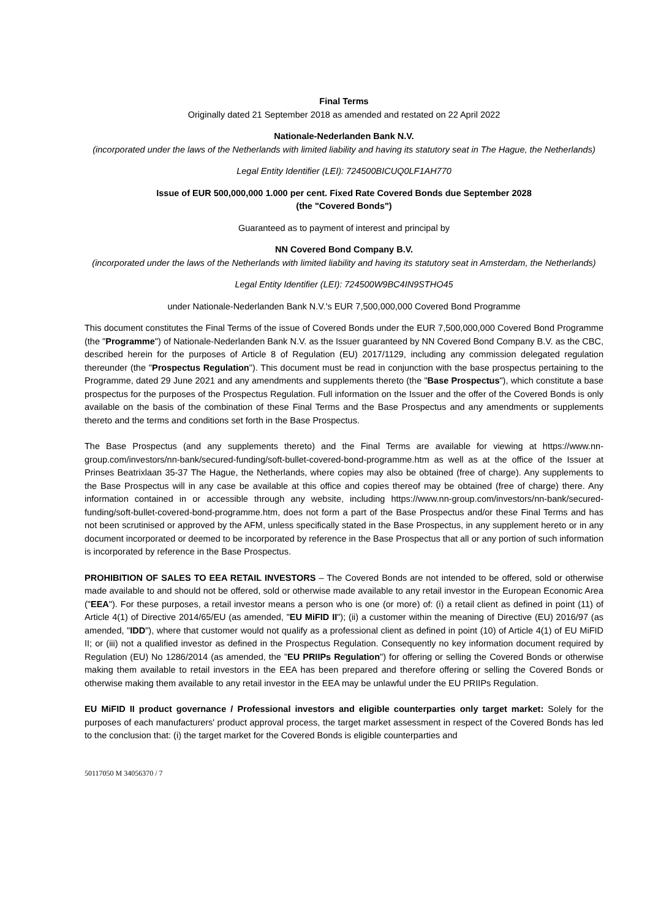Final Terms
Originally dated 21 September 2018 as amended and restated on 22 April 2022
Nationale-Nederlanden Bank N.V.
(incorporated under the laws of the Netherlands with limited liability and having its statutory seat in The Hague, the Netherlands)
Legal Entity Identifier (LEI): 724500BICUQ0LF1AH770
Issue of EUR 500,000,000 1.000 per cent. Fixed Rate Covered Bonds due September 2028
(the "Covered Bonds")
Guaranteed as to payment of interest and principal by
NN Covered Bond Company B.V.
(incorporated under the laws of the Netherlands with limited liability and having its statutory seat in Amsterdam, the Netherlands)
Legal Entity Identifier (LEI): 724500W9BC4IN9STHO45
under Nationale-Nederlanden Bank N.V.'s EUR 7,500,000,000 Covered Bond Programme
This document constitutes the Final Terms of the issue of Covered Bonds under the EUR 7,500,000,000 Covered Bond Programme (the "Programme") of Nationale-Nederlanden Bank N.V. as the Issuer guaranteed by NN Covered Bond Company B.V. as the CBC, described herein for the purposes of Article 8 of Regulation (EU) 2017/1129, including any commission delegated regulation thereunder (the "Prospectus Regulation"). This document must be read in conjunction with the base prospectus pertaining to the Programme, dated 29 June 2021 and any amendments and supplements thereto (the "Base Prospectus"), which constitute a base prospectus for the purposes of the Prospectus Regulation. Full information on the Issuer and the offer of the Covered Bonds is only available on the basis of the combination of these Final Terms and the Base Prospectus and any amendments or supplements thereto and the terms and conditions set forth in the Base Prospectus.
The Base Prospectus (and any supplements thereto) and the Final Terms are available for viewing at https://www.nn-group.com/investors/nn-bank/secured-funding/soft-bullet-covered-bond-programme.htm as well as at the office of the Issuer at Prinses Beatrixlaan 35-37 The Hague, the Netherlands, where copies may also be obtained (free of charge). Any supplements to the Base Prospectus will in any case be available at this office and copies thereof may be obtained (free of charge) there. Any information contained in or accessible through any website, including https://www.nn-group.com/investors/nn-bank/secured-funding/soft-bullet-covered-bond-programme.htm, does not form a part of the Base Prospectus and/or these Final Terms and has not been scrutinised or approved by the AFM, unless specifically stated in the Base Prospectus, in any supplement hereto or in any document incorporated or deemed to be incorporated by reference in the Base Prospectus that all or any portion of such information is incorporated by reference in the Base Prospectus.
PROHIBITION OF SALES TO EEA RETAIL INVESTORS – The Covered Bonds are not intended to be offered, sold or otherwise made available to and should not be offered, sold or otherwise made available to any retail investor in the European Economic Area ("EEA"). For these purposes, a retail investor means a person who is one (or more) of: (i) a retail client as defined in point (11) of Article 4(1) of Directive 2014/65/EU (as amended, "EU MiFID II"); (ii) a customer within the meaning of Directive (EU) 2016/97 (as amended, "IDD"), where that customer would not qualify as a professional client as defined in point (10) of Article 4(1) of EU MiFID II; or (iii) not a qualified investor as defined in the Prospectus Regulation. Consequently no key information document required by Regulation (EU) No 1286/2014 (as amended, the "EU PRIIPs Regulation") for offering or selling the Covered Bonds or otherwise making them available to retail investors in the EEA has been prepared and therefore offering or selling the Covered Bonds or otherwise making them available to any retail investor in the EEA may be unlawful under the EU PRIIPs Regulation.
EU MiFID II product governance / Professional investors and eligible counterparties only target market: Solely for the purposes of each manufacturers' product approval process, the target market assessment in respect of the Covered Bonds has led to the conclusion that: (i) the target market for the Covered Bonds is eligible counterparties and
50117050 M 34056370 / 7